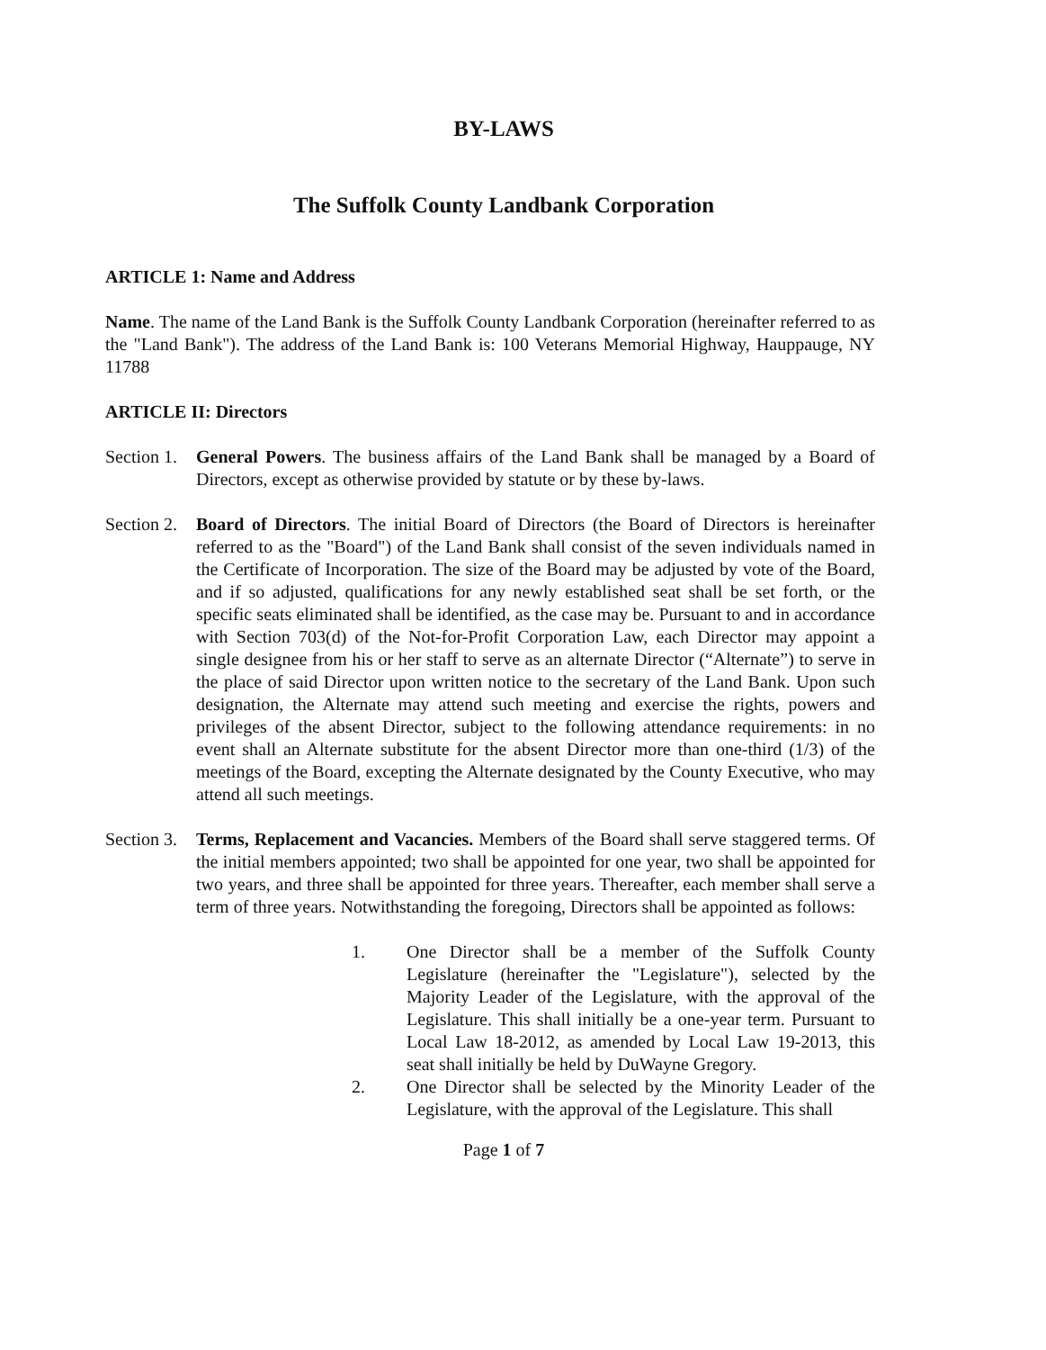BY-LAWS
The Suffolk County Landbank Corporation
ARTICLE 1: Name and Address
Name. The name of the Land Bank is the Suffolk County Landbank Corporation (hereinafter referred to as the "Land Bank"). The address of the Land Bank is: 100 Veterans Memorial Highway, Hauppauge, NY 11788
ARTICLE II: Directors
Section 1.
General Powers. The business affairs of the Land Bank shall be managed by a Board of Directors, except as otherwise provided by statute or by these by-laws.
Section 2.
Board of Directors. The initial Board of Directors (the Board of Directors is hereinafter referred to as the "Board") of the Land Bank shall consist of the seven individuals named in the Certificate of Incorporation. The size of the Board may be adjusted by vote of the Board, and if so adjusted, qualifications for any newly established seat shall be set forth, or the specific seats eliminated shall be identified, as the case may be. Pursuant to and in accordance with Section 703(d) of the Not-for-Profit Corporation Law, each Director may appoint a single designee from his or her staff to serve as an alternate Director (“Alternate”) to serve in the place of said Director upon written notice to the secretary of the Land Bank. Upon such designation, the Alternate may attend such meeting and exercise the rights, powers and privileges of the absent Director, subject to the following attendance requirements: in no event shall an Alternate substitute for the absent Director more than one-third (1/3) of the meetings of the Board, excepting the Alternate designated by the County Executive, who may attend all such meetings.
Section 3.
Terms, Replacement and Vacancies. Members of the Board shall serve staggered terms. Of the initial members appointed; two shall be appointed for one year, two shall be appointed for two years, and three shall be appointed for three years. Thereafter, each member shall serve a term of three years. Notwithstanding the foregoing, Directors shall be appointed as follows:
1. One Director shall be a member of the Suffolk County Legislature (hereinafter the "Legislature"), selected by the Majority Leader of the Legislature, with the approval of the Legislature. This shall initially be a one-year term. Pursuant to Local Law 18-2012, as amended by Local Law 19-2013, this seat shall initially be held by DuWayne Gregory.
2. One Director shall be selected by the Minority Leader of the Legislature, with the approval of the Legislature. This shall
Page 1 of 7